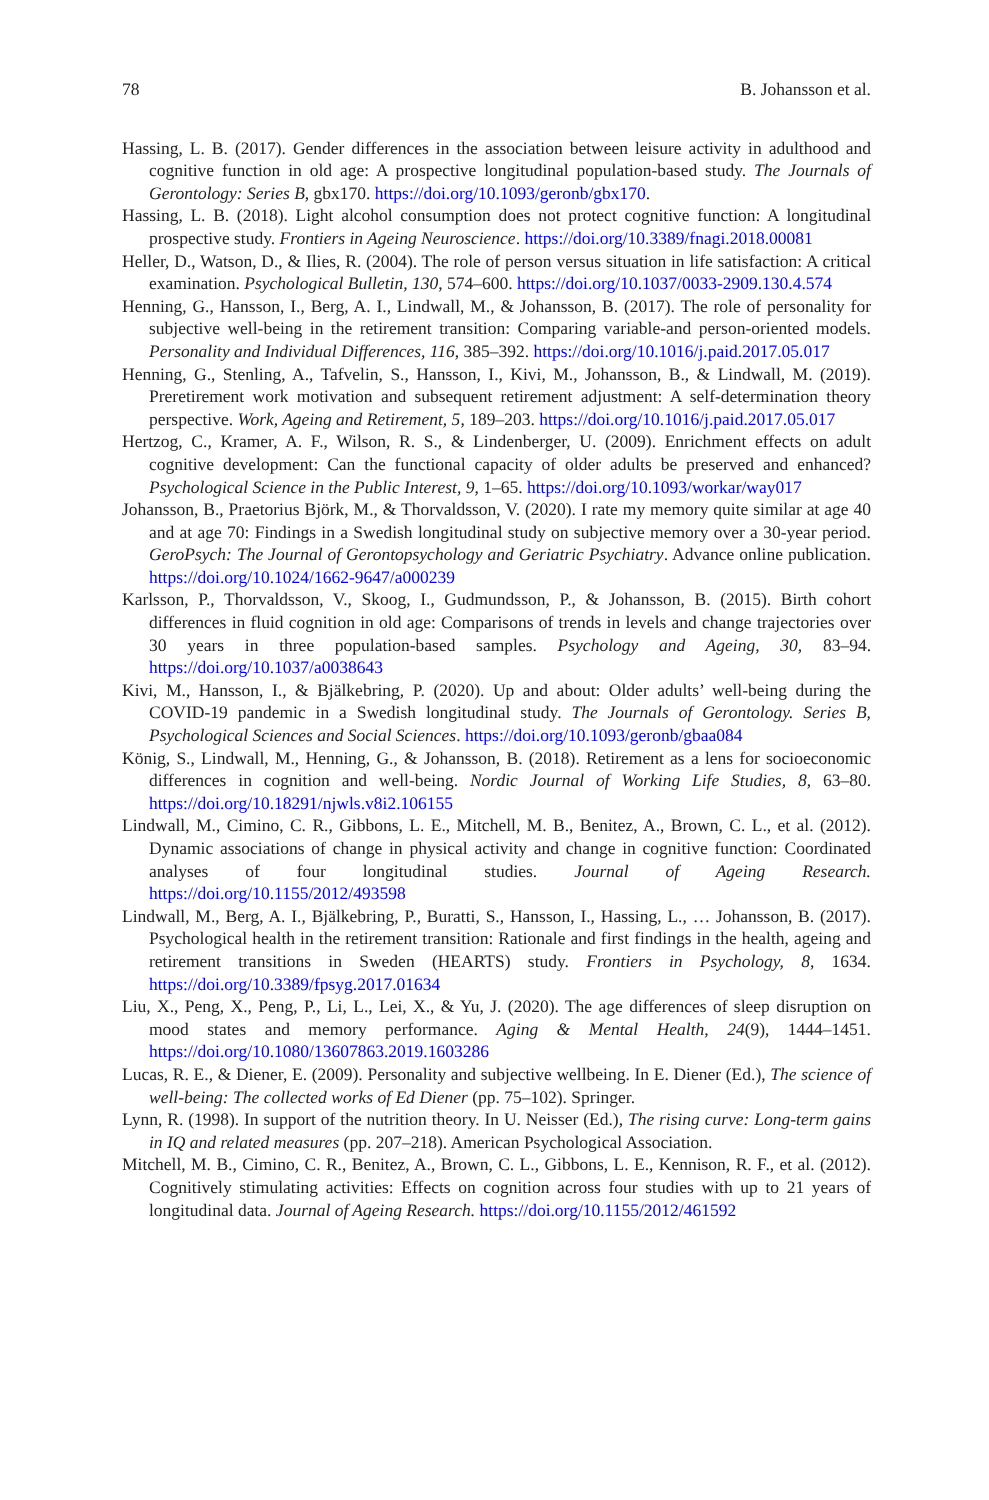78 B. Johansson et al.
Hassing, L. B. (2017). Gender differences in the association between leisure activity in adulthood and cognitive function in old age: A prospective longitudinal population-based study. The Journals of Gerontology: Series B, gbx170. https://doi.org/10.1093/geronb/gbx170.
Hassing, L. B. (2018). Light alcohol consumption does not protect cognitive function: A longitudinal prospective study. Frontiers in Ageing Neuroscience. https://doi.org/10.3389/fnagi.2018.00081
Heller, D., Watson, D., & Ilies, R. (2004). The role of person versus situation in life satisfaction: A critical examination. Psychological Bulletin, 130, 574–600. https://doi.org/10.1037/0033-2909.130.4.574
Henning, G., Hansson, I., Berg, A. I., Lindwall, M., & Johansson, B. (2017). The role of personality for subjective well-being in the retirement transition: Comparing variable-and person-oriented models. Personality and Individual Differences, 116, 385–392. https://doi.org/10.1016/j.paid.2017.05.017
Henning, G., Stenling, A., Tafvelin, S., Hansson, I., Kivi, M., Johansson, B., & Lindwall, M. (2019). Preretirement work motivation and subsequent retirement adjustment: A self-determination theory perspective. Work, Ageing and Retirement, 5, 189–203. https://doi.org/10.1016/j.paid.2017.05.017
Hertzog, C., Kramer, A. F., Wilson, R. S., & Lindenberger, U. (2009). Enrichment effects on adult cognitive development: Can the functional capacity of older adults be preserved and enhanced? Psychological Science in the Public Interest, 9, 1–65. https://doi.org/10.1093/workar/way017
Johansson, B., Praetorius Björk, M., & Thorvaldsson, V. (2020). I rate my memory quite similar at age 40 and at age 70: Findings in a Swedish longitudinal study on subjective memory over a 30-year period. GeroPsych: The Journal of Gerontopsychology and Geriatric Psychiatry. Advance online publication. https://doi.org/10.1024/1662-9647/a000239
Karlsson, P., Thorvaldsson, V., Skoog, I., Gudmundsson, P., & Johansson, B. (2015). Birth cohort differences in fluid cognition in old age: Comparisons of trends in levels and change trajectories over 30 years in three population-based samples. Psychology and Ageing, 30, 83–94. https://doi.org/10.1037/a0038643
Kivi, M., Hansson, I., & Bjälkebring, P. (2020). Up and about: Older adults’ well-being during the COVID-19 pandemic in a Swedish longitudinal study. The Journals of Gerontology. Series B, Psychological Sciences and Social Sciences. https://doi.org/10.1093/geronb/gbaa084
König, S., Lindwall, M., Henning, G., & Johansson, B. (2018). Retirement as a lens for socioeconomic differences in cognition and well-being. Nordic Journal of Working Life Studies, 8, 63–80. https://doi.org/10.18291/njwls.v8i2.106155
Lindwall, M., Cimino, C. R., Gibbons, L. E., Mitchell, M. B., Benitez, A., Brown, C. L., et al. (2012). Dynamic associations of change in physical activity and change in cognitive function: Coordinated analyses of four longitudinal studies. Journal of Ageing Research. https://doi.org/10.1155/2012/493598
Lindwall, M., Berg, A. I., Bjälkebring, P., Buratti, S., Hansson, I., Hassing, L., … Johansson, B. (2017). Psychological health in the retirement transition: Rationale and first findings in the health, ageing and retirement transitions in Sweden (HEARTS) study. Frontiers in Psychology, 8, 1634. https://doi.org/10.3389/fpsyg.2017.01634
Liu, X., Peng, X., Peng, P., Li, L., Lei, X., & Yu, J. (2020). The age differences of sleep disruption on mood states and memory performance. Aging & Mental Health, 24(9), 1444–1451. https://doi.org/10.1080/13607863.2019.1603286
Lucas, R. E., & Diener, E. (2009). Personality and subjective wellbeing. In E. Diener (Ed.), The science of well-being: The collected works of Ed Diener (pp. 75–102). Springer.
Lynn, R. (1998). In support of the nutrition theory. In U. Neisser (Ed.), The rising curve: Long-term gains in IQ and related measures (pp. 207–218). American Psychological Association.
Mitchell, M. B., Cimino, C. R., Benitez, A., Brown, C. L., Gibbons, L. E., Kennison, R. F., et al. (2012). Cognitively stimulating activities: Effects on cognition across four studies with up to 21 years of longitudinal data. Journal of Ageing Research. https://doi.org/10.1155/2012/461592